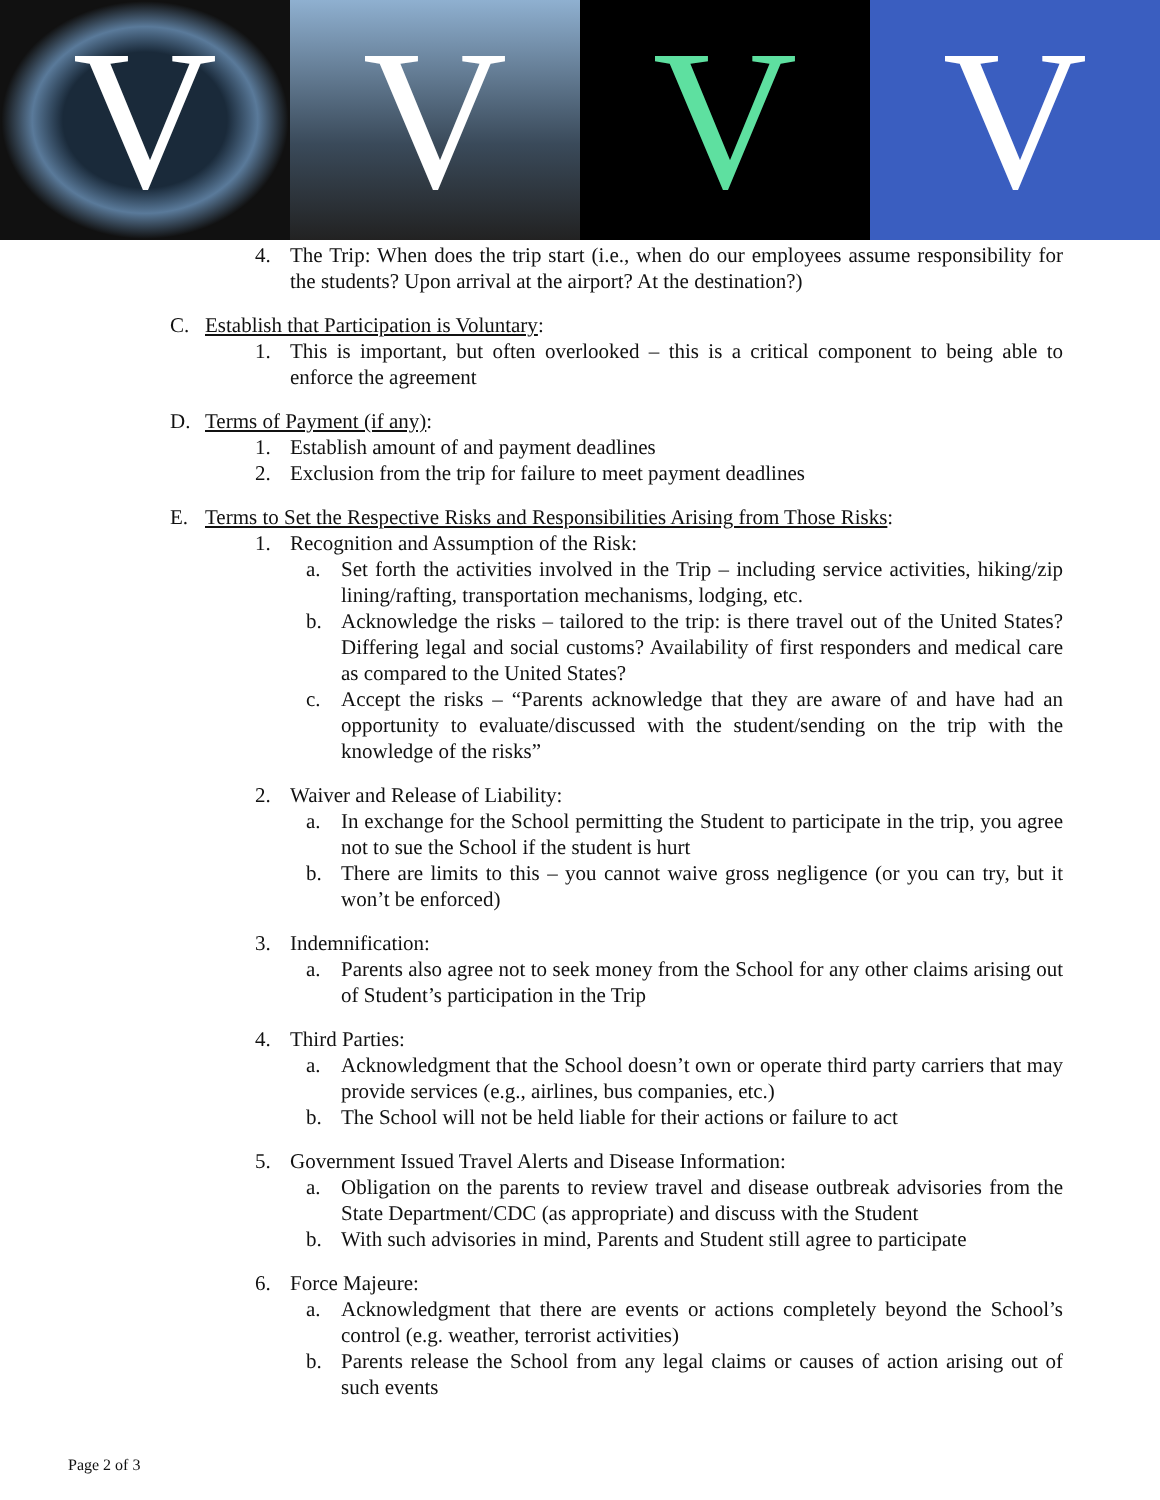V V V V
4. The Trip: When does the trip start (i.e., when do our employees assume responsibility for the students? Upon arrival at the airport? At the destination?)
C. Establish that Participation is Voluntary:
1. This is important, but often overlooked – this is a critical component to being able to enforce the agreement
D. Terms of Payment (if any):
1. Establish amount of and payment deadlines
2. Exclusion from the trip for failure to meet payment deadlines
E. Terms to Set the Respective Risks and Responsibilities Arising from Those Risks:
1. Recognition and Assumption of the Risk:
a. Set forth the activities involved in the Trip – including service activities, hiking/zip lining/rafting, transportation mechanisms, lodging, etc.
b. Acknowledge the risks – tailored to the trip: is there travel out of the United States? Differing legal and social customs? Availability of first responders and medical care as compared to the United States?
c. Accept the risks – “Parents acknowledge that they are aware of and have had an opportunity to evaluate/discussed with the student/sending on the trip with the knowledge of the risks”
2. Waiver and Release of Liability:
a. In exchange for the School permitting the Student to participate in the trip, you agree not to sue the School if the student is hurt
b. There are limits to this – you cannot waive gross negligence (or you can try, but it won’t be enforced)
3. Indemnification:
a. Parents also agree not to seek money from the School for any other claims arising out of Student’s participation in the Trip
4. Third Parties:
a. Acknowledgment that the School doesn’t own or operate third party carriers that may provide services (e.g., airlines, bus companies, etc.)
b. The School will not be held liable for their actions or failure to act
5. Government Issued Travel Alerts and Disease Information:
a. Obligation on the parents to review travel and disease outbreak advisories from the State Department/CDC (as appropriate) and discuss with the Student
b. With such advisories in mind, Parents and Student still agree to participate
6. Force Majeure:
a. Acknowledgment that there are events or actions completely beyond the School’s control (e.g. weather, terrorist activities)
b. Parents release the School from any legal claims or causes of action arising out of such events
Page 2 of 3